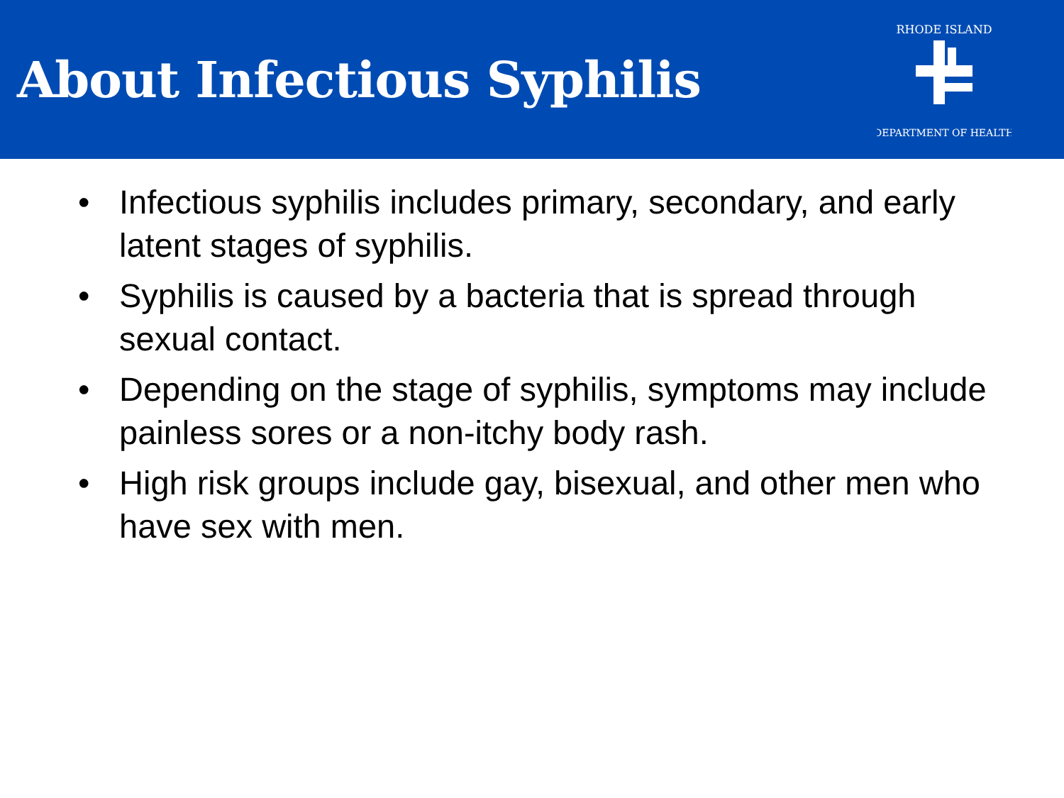About Infectious Syphilis
RHODE ISLAND
DEPARTMENT OF HEALTH
• Infectious syphilis includes primary, secondary, and early latent stages of syphilis.
• Syphilis is caused by a bacteria that is spread through sexual contact.
• Depending on the stage of syphilis, symptoms may include painless sores or a non-itchy body rash.
• High risk groups include gay, bisexual, and other men who have sex with men.